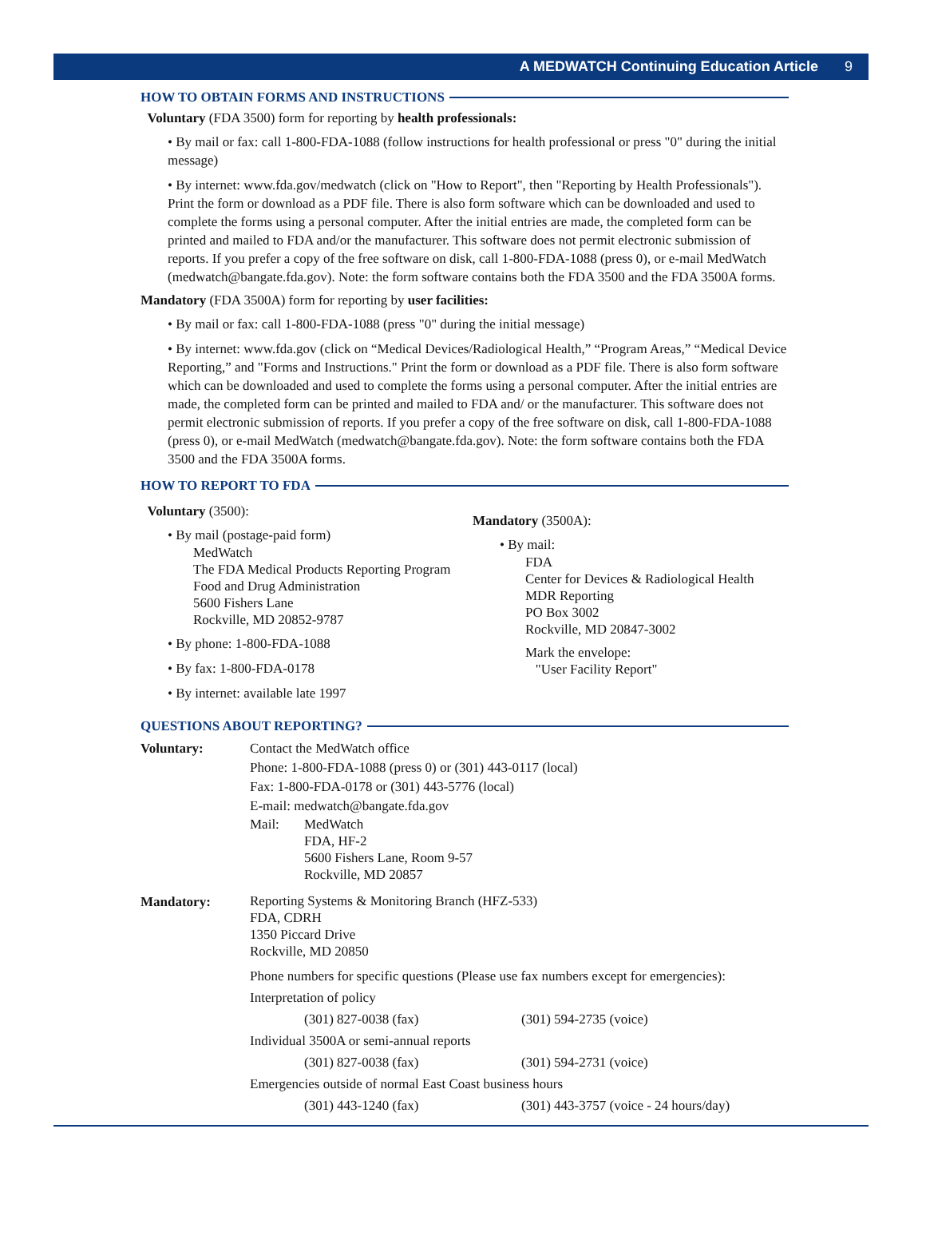A MEDWATCH Continuing Education Article 9
HOW TO OBTAIN FORMS AND INSTRUCTIONS
Voluntary (FDA 3500) form for reporting by health professionals:
• By mail or fax: call 1-800-FDA-1088 (follow instructions for health professional or press "0" during the initial message)
• By internet: www.fda.gov/medwatch (click on "How to Report", then "Reporting by Health Professionals"). Print the form or download as a PDF file. There is also form software which can be downloaded and used to complete the forms using a personal computer. After the initial entries are made, the completed form can be printed and mailed to FDA and/or the manufacturer. This software does not permit electronic submission of reports. If you prefer a copy of the free software on disk, call 1-800-FDA-1088 (press 0), or e-mail MedWatch (medwatch@bangate.fda.gov). Note: the form software contains both the FDA 3500 and the FDA 3500A forms.
Mandatory (FDA 3500A) form for reporting by user facilities:
• By mail or fax: call 1-800-FDA-1088 (press "0" during the initial message)
• By internet: www.fda.gov (click on “Medical Devices/Radiological Health,” “Program Areas,” “Medical Device Reporting,” and "Forms and Instructions." Print the form or download as a PDF file. There is also form software which can be downloaded and used to complete the forms using a personal computer. After the initial entries are made, the completed form can be printed and mailed to FDA and/ or the manufacturer. This software does not permit electronic submission of reports. If you prefer a copy of the free software on disk, call 1-800-FDA-1088 (press 0), or e-mail MedWatch (medwatch@bangate.fda.gov). Note: the form software contains both the FDA 3500 and the FDA 3500A forms.
HOW TO REPORT TO FDA
Voluntary (3500):
• By mail (postage-paid form)
MedWatch
The FDA Medical Products Reporting Program
Food and Drug Administration
5600 Fishers Lane
Rockville, MD 20852-9787
• By phone: 1-800-FDA-1088
• By fax: 1-800-FDA-0178
• By internet: available late 1997
Mandatory (3500A):
• By mail:
FDA
Center for Devices & Radiological Health
MDR Reporting
PO Box 3002
Rockville, MD 20847-3002
Mark the envelope:
"User Facility Report"
QUESTIONS ABOUT REPORTING?
Voluntary:
Contact the MedWatch office
Phone: 1-800-FDA-1088 (press 0) or (301) 443-0117 (local)
Fax: 1-800-FDA-0178 or (301) 443-5776 (local)
E-mail: medwatch@bangate.fda.gov
Mail: MedWatch
FDA, HF-2
5600 Fishers Lane, Room 9-57
Rockville, MD 20857
Mandatory:
Reporting Systems & Monitoring Branch (HFZ-533)
FDA, CDRH
1350 Piccard Drive
Rockville, MD 20850
Phone numbers for specific questions (Please use fax numbers except for emergencies):
Interpretation of policy
(301) 827-0038 (fax) (301) 594-2735 (voice)
Individual 3500A or semi-annual reports
(301) 827-0038 (fax) (301) 594-2731 (voice)
Emergencies outside of normal East Coast business hours
(301) 443-1240 (fax) (301) 443-3757 (voice - 24 hours/day)